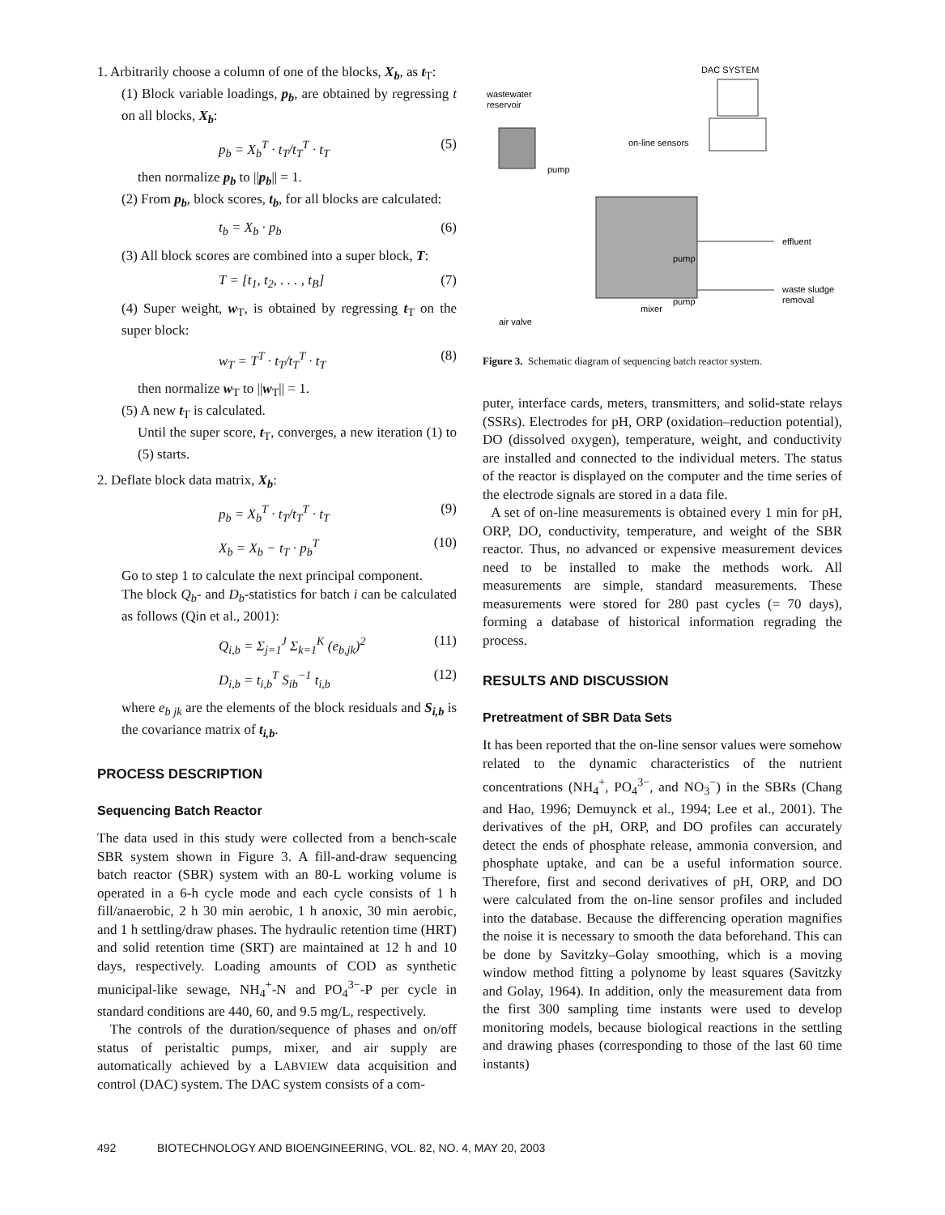1. Arbitrarily choose a column of one of the blocks, X<sub>b</sub>, as t<sub>T</sub>:
(1) Block variable loadings, p<sub>b</sub>, are obtained by regressing t on all blocks, X<sub>b</sub>:
p<sub>b</sub> = X<sub>b</sub><sup>T</sup> · t<sub>T</sub>/t<sub>T</sub><sup>T</sup> · t<sub>T</sub> (5)
then normalize p<sub>b</sub> to ||p<sub>b</sub>|| = 1.
(2) From p<sub>b</sub>, block scores, t<sub>b</sub>, for all blocks are calculated:
t<sub>b</sub> = X<sub>b</sub> · p<sub>b</sub> (6)
(3) All block scores are combined into a super block, T:
T = [t<sub>1</sub>, t<sub>2</sub>, . . . , t<sub>B</sub>] (7)
(4) Super weight, w<sub>T</sub>, is obtained by regressing t<sub>T</sub> on the super block:
w<sub>T</sub> = T<sup>T</sup> · t<sub>T</sub>/t<sub>T</sub><sup>T</sup> · t<sub>T</sub> (8)
then normalize w<sub>T</sub> to ||w<sub>T</sub>|| = 1.
(5) A new t<sub>T</sub> is calculated.
Until the super score, t<sub>T</sub>, converges, a new iteration (1) to (5) starts.
2. Deflate block data matrix, X<sub>b</sub>:
p<sub>b</sub> = X<sub>b</sub><sup>T</sup> · t<sub>T</sub>/t<sub>T</sub><sup>T</sup> · t<sub>T</sub> (9)
X<sub>b</sub> = X<sub>b</sub> − t<sub>T</sub> · p<sub>b</sub><sup>T</sup> (10)
Go to step 1 to calculate the next principal component.
The block Q<sub>b</sub>- and D<sub>b</sub>-statistics for batch i can be calculated as follows (Qin et al., 2001):
Q<sub>i,b</sub> = Σ<sub>j=1</sub><sup>J</sup> Σ<sub>k=1</sub><sup>K</sup> (e<sub>b,jk</sub>)<sup>2</sup> (11)
D<sub>i,b</sub> = t<sub>i,b</sub><sup>T</sup> S<sub>ib</sub><sup>−1</sup> t<sub>i,b</sub> (12)
where e<sub>b jk</sub> are the elements of the block residuals and S<sub>i,b</sub> is the covariance matrix of t<sub>i,b</sub>.
PROCESS DESCRIPTION
Sequencing Batch Reactor
The data used in this study were collected from a bench-scale SBR system shown in Figure 3. A fill-and-draw sequencing batch reactor (SBR) system with an 80-L working volume is operated in a 6-h cycle mode and each cycle consists of 1 h fill/anaerobic, 2 h 30 min aerobic, 1 h anoxic, 30 min aerobic, and 1 h settling/draw phases. The hydraulic retention time (HRT) and solid retention time (SRT) are maintained at 12 h and 10 days, respectively. Loading amounts of COD as synthetic municipal-like sewage, NH<sub>4</sub><sup>+</sup>-N and PO<sub>4</sub><sup>3−</sup>-P per cycle in standard conditions are 440, 60, and 9.5 mg/L, respectively.
The controls of the duration/sequence of phases and on/off status of peristaltic pumps, mixer, and air supply are automatically achieved by a LABVIEW data acquisition and control (DAC) system. The DAC system consists of a com-
DAC SYSTEM
wastewater
reservoir
on-line sensors
pump
effluent
pump
waste sludge
removal
pump
mixer
air valve
Figure 3. Schematic diagram of sequencing batch reactor system.
puter, interface cards, meters, transmitters, and solid-state relays (SSRs). Electrodes for pH, ORP (oxidation–reduction potential), DO (dissolved oxygen), temperature, weight, and conductivity are installed and connected to the individual meters. The status of the reactor is displayed on the computer and the time series of the electrode signals are stored in a data file.
A set of on-line measurements is obtained every 1 min for pH, ORP, DO, conductivity, temperature, and weight of the SBR reactor. Thus, no advanced or expensive measurement devices need to be installed to make the methods work. All measurements are simple, standard measurements. These measurements were stored for 280 past cycles (= 70 days), forming a database of historical information regrading the process.
RESULTS AND DISCUSSION
Pretreatment of SBR Data Sets
It has been reported that the on-line sensor values were somehow related to the dynamic characteristics of the nutrient concentrations (NH<sub>4</sub><sup>+</sup>, PO<sub>4</sub><sup>3−</sup>, and NO<sub>3</sub><sup>−</sup>) in the SBRs (Chang and Hao, 1996; Demuynck et al., 1994; Lee et al., 2001). The derivatives of the pH, ORP, and DO profiles can accurately detect the ends of phosphate release, ammonia conversion, and phosphate uptake, and can be a useful information source. Therefore, first and second derivatives of pH, ORP, and DO were calculated from the on-line sensor profiles and included into the database. Because the differencing operation magnifies the noise it is necessary to smooth the data beforehand. This can be done by Savitzky–Golay smoothing, which is a moving window method fitting a polynome by least squares (Savitzky and Golay, 1964). In addition, only the measurement data from the first 300 sampling time instants were used to develop monitoring models, because biological reactions in the settling and drawing phases (corresponding to those of the last 60 time instants)
492 BIOTECHNOLOGY AND BIOENGINEERING, VOL. 82, NO. 4, MAY 20, 2003